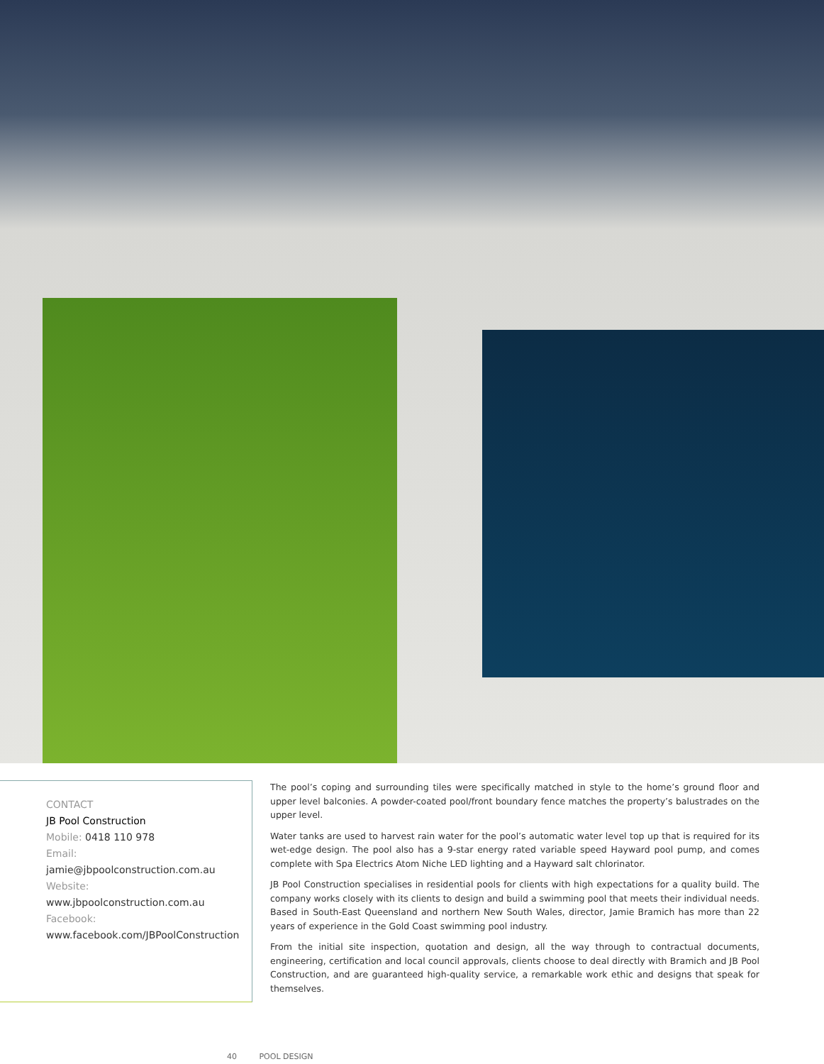CONTACT
JB Pool Construction
Mobile: 0418 110 978
Email:
jamie@jbpoolconstruction.com.au
Website:
www.jbpoolconstruction.com.au
Facebook:
www.facebook.com/JBPoolConstruction
The pool’s coping and surrounding tiles were specifically matched in style to the home’s ground floor and upper level balconies. A powder-coated pool/front boundary fence matches the property’s balustrades on the upper level.
Water tanks are used to harvest rain water for the pool’s automatic water level top up that is required for its wet-edge design. The pool also has a 9-star energy rated variable speed Hayward pool pump, and comes complete with Spa Electrics Atom Niche LED lighting and a Hayward salt chlorinator.
JB Pool Construction specialises in residential pools for clients with high expectations for a quality build. The company works closely with its clients to design and build a swimming pool that meets their individual needs. Based in South-East Queensland and northern New South Wales, director, Jamie Bramich has more than 22 years of experience in the Gold Coast swimming pool industry.
From the initial site inspection, quotation and design, all the way through to contractual documents, engineering, certification and local council approvals, clients choose to deal directly with Bramich and JB Pool Construction, and are guaranteed high-quality service, a remarkable work ethic and designs that speak for themselves.
40 POOL DESIGN